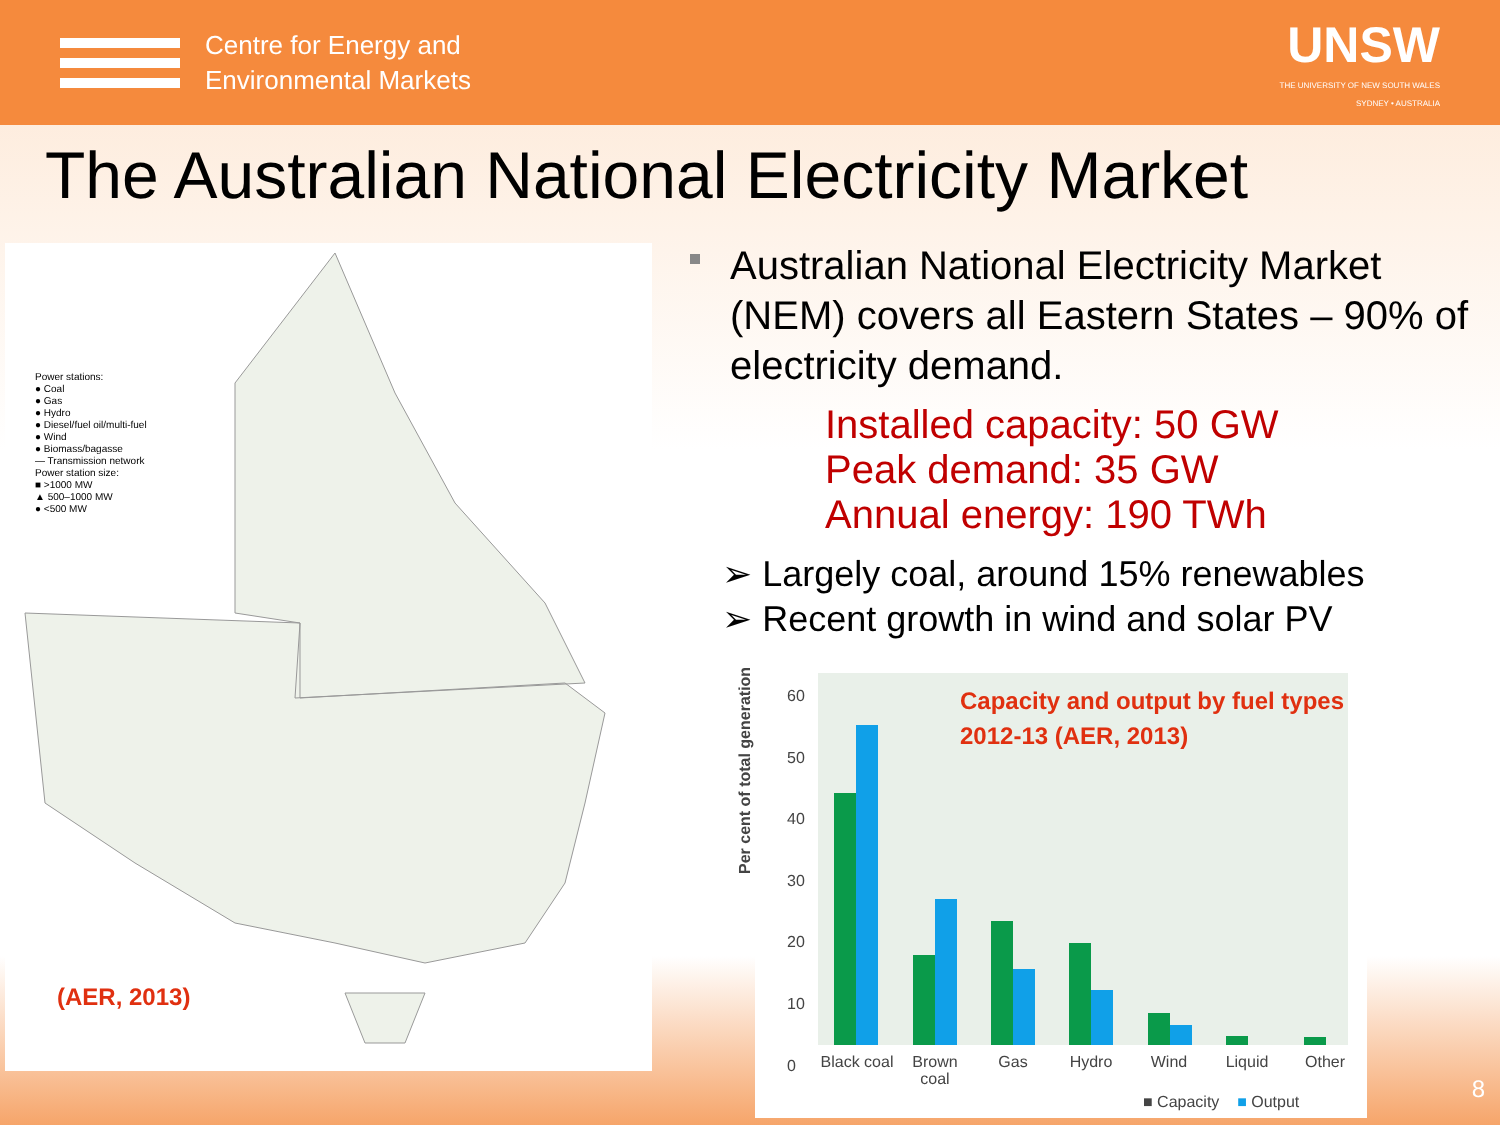Centre for Energy and
Environmental Markets
UNSW
THE UNIVERSITY OF NEW SOUTH WALES
SYDNEY • AUSTRALIA
The Australian National Electricity Market
Power stations:
● Coal
● Gas
● Hydro
● Diesel/fuel oil/multi-fuel
● Wind
● Biomass/bagasse
— Transmission network
Power station size:
■ >1000 MW
▲ 500–1000 MW
● <500 MW
(AER, 2013)
Australian National Electricity Market (NEM) covers all Eastern States – 90% of electricity demand.
Installed capacity: 50 GW
Peak demand: 35 GW
Annual energy: 190 TWh
➢ Largely coal, around 15% renewables
➢ Recent growth in wind and solar PV
Per cent of total generation
60
50
40
30
20
10
0
Capacity and output by fuel types
2012-13 (AER, 2013)
Black coal Brown coal Gas Hydro Wind Liquid Other
■ Capacity ■ Output
8